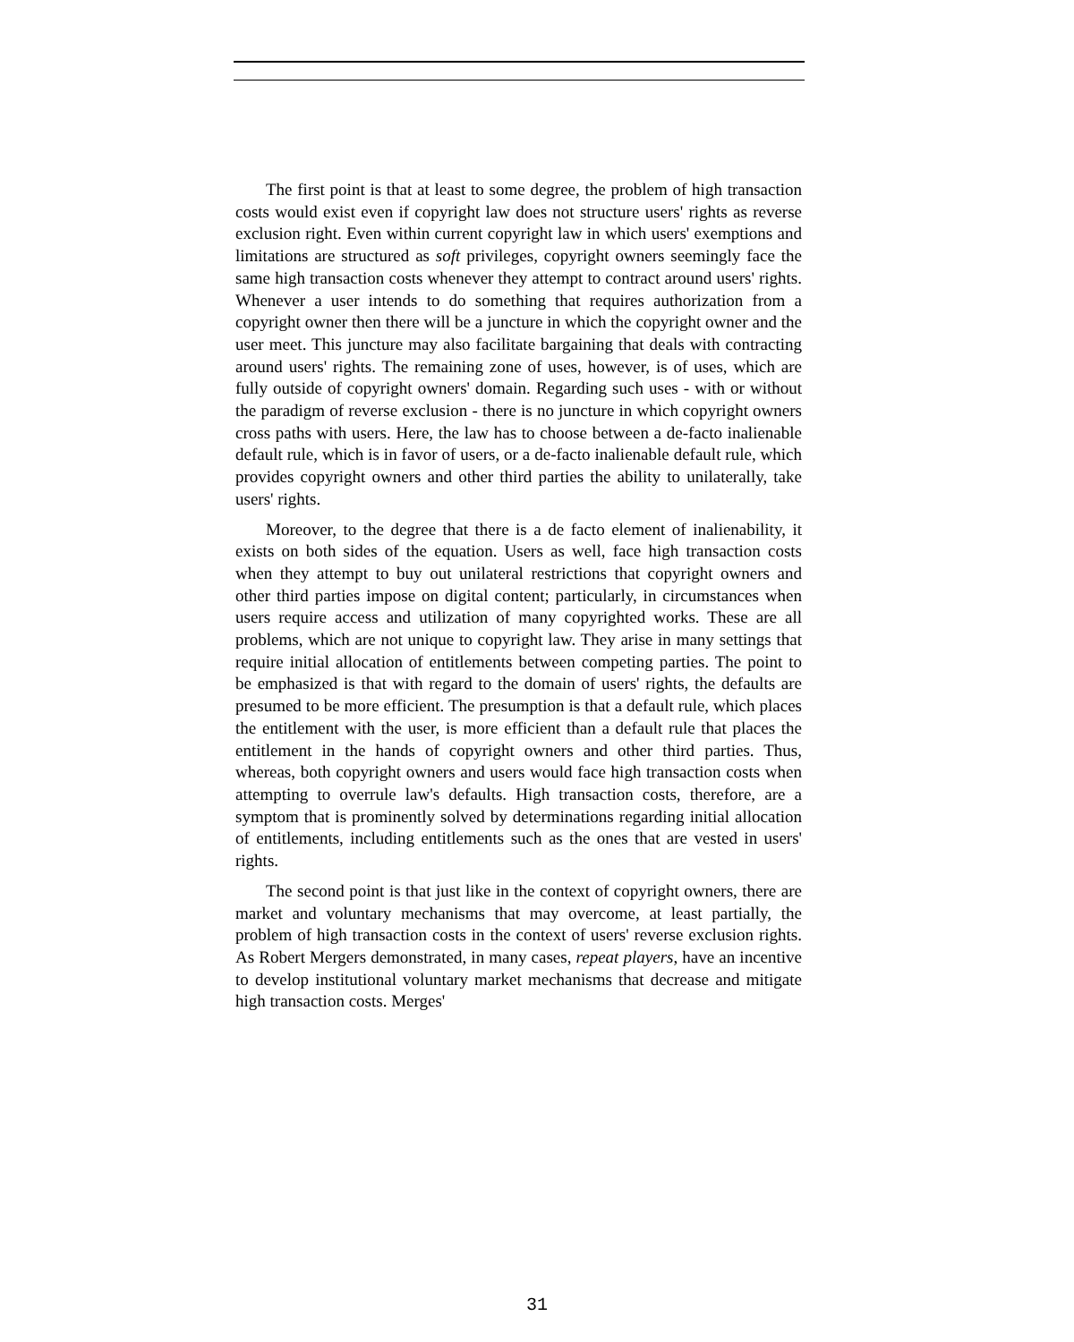The first point is that at least to some degree, the problem of high transaction costs would exist even if copyright law does not structure users' rights as reverse exclusion right. Even within current copyright law in which users' exemptions and limitations are structured as soft privileges, copyright owners seemingly face the same high transaction costs whenever they attempt to contract around users' rights. Whenever a user intends to do something that requires authorization from a copyright owner then there will be a juncture in which the copyright owner and the user meet. This juncture may also facilitate bargaining that deals with contracting around users' rights. The remaining zone of uses, however, is of uses, which are fully outside of copyright owners' domain. Regarding such uses - with or without the paradigm of reverse exclusion - there is no juncture in which copyright owners cross paths with users. Here, the law has to choose between a de-facto inalienable default rule, which is in favor of users, or a de-facto inalienable default rule, which provides copyright owners and other third parties the ability to unilaterally, take users' rights.
Moreover, to the degree that there is a de facto element of inalienability, it exists on both sides of the equation. Users as well, face high transaction costs when they attempt to buy out unilateral restrictions that copyright owners and other third parties impose on digital content; particularly, in circumstances when users require access and utilization of many copyrighted works. These are all problems, which are not unique to copyright law. They arise in many settings that require initial allocation of entitlements between competing parties. The point to be emphasized is that with regard to the domain of users' rights, the defaults are presumed to be more efficient. The presumption is that a default rule, which places the entitlement with the user, is more efficient than a default rule that places the entitlement in the hands of copyright owners and other third parties. Thus, whereas, both copyright owners and users would face high transaction costs when attempting to overrule law's defaults. High transaction costs, therefore, are a symptom that is prominently solved by determinations regarding initial allocation of entitlements, including entitlements such as the ones that are vested in users' rights.
The second point is that just like in the context of copyright owners, there are market and voluntary mechanisms that may overcome, at least partially, the problem of high transaction costs in the context of users' reverse exclusion rights. As Robert Mergers demonstrated, in many cases, repeat players, have an incentive to develop institutional voluntary market mechanisms that decrease and mitigate high transaction costs. Merges'
31